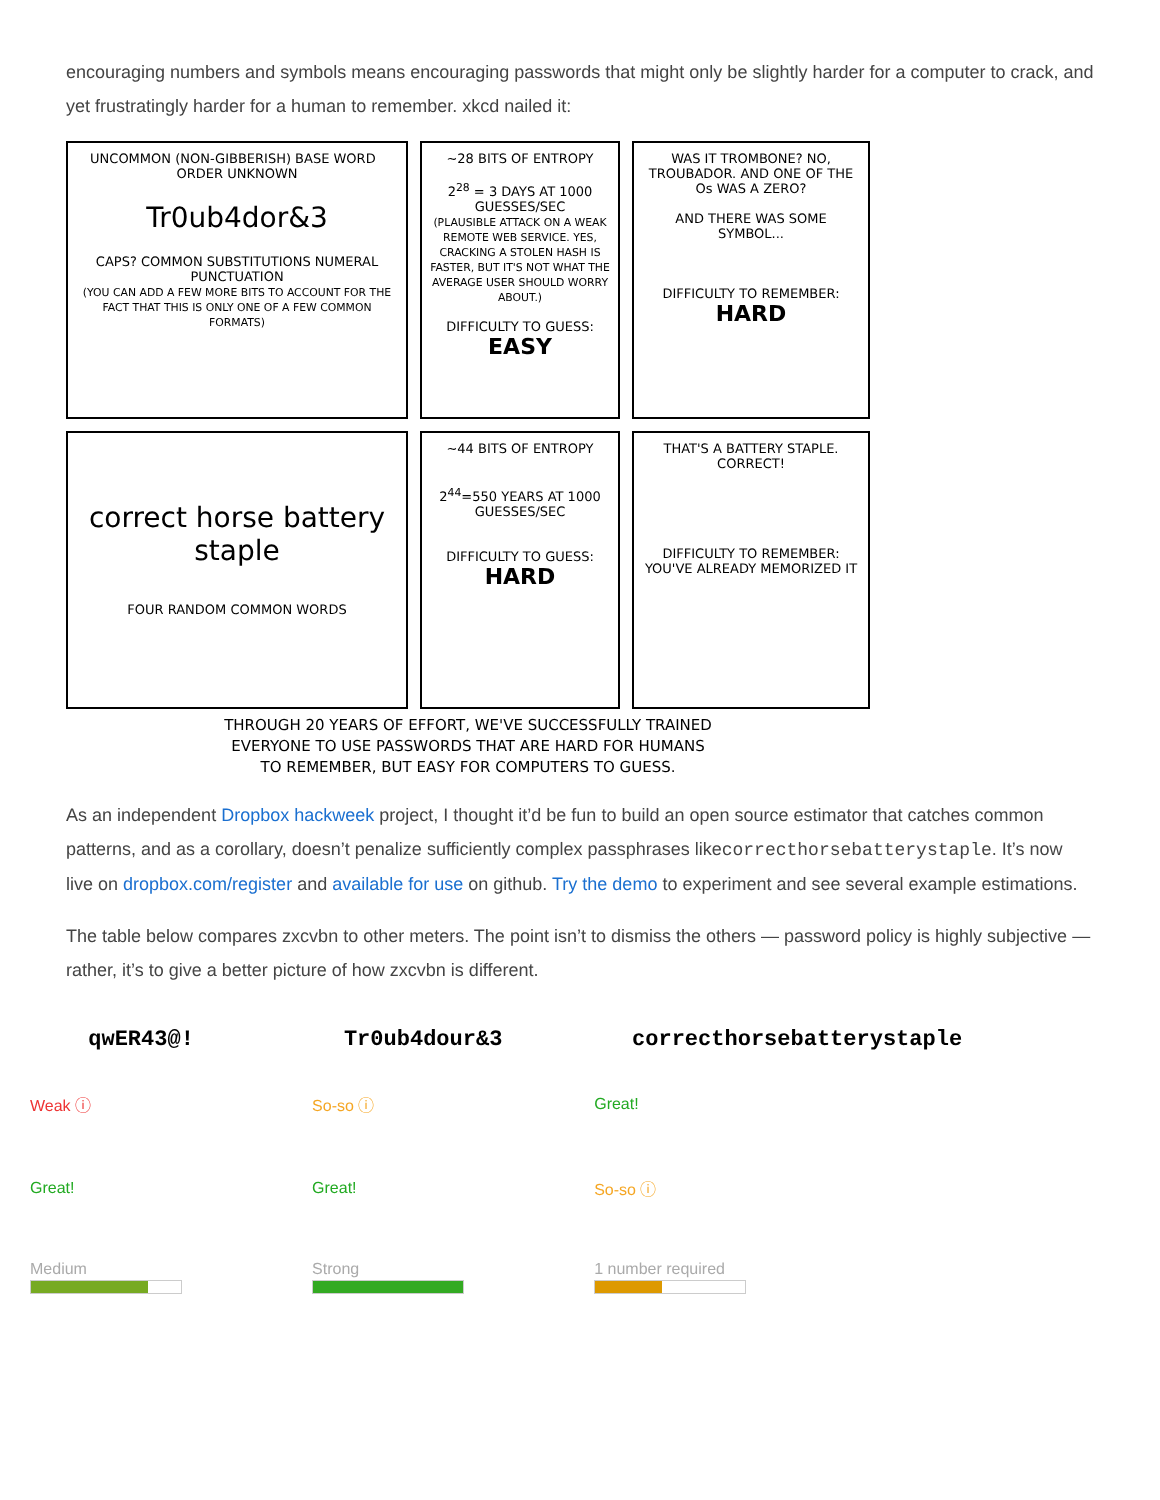encouraging numbers and symbols means encouraging passwords that might only be slightly harder for a computer to crack, and yet frustratingly harder for a human to remember. xkcd nailed it:
UNCOMMON (NON-GIBBERISH) BASE WORD ORDER UNKNOWN
Tr0ub4dor&3
CAPS? COMMON SUBSTITUTIONS NUMERAL PUNCTUATION
(YOU CAN ADD A FEW MORE BITS TO ACCOUNT FOR THE FACT THAT THIS IS ONLY ONE OF A FEW COMMON FORMATS)
~28 BITS OF ENTROPY
2<sup>28</sup> = 3 DAYS AT 1000 GUESSES/SEC
(PLAUSIBLE ATTACK ON A WEAK REMOTE WEB SERVICE. YES, CRACKING A STOLEN HASH IS FASTER, BUT IT'S NOT WHAT THE AVERAGE USER SHOULD WORRY ABOUT.)
DIFFICULTY TO GUESS:
EASY
WAS IT TROMBONE? NO, TROUBADOR. AND ONE OF THE Os WAS A ZERO?
AND THERE WAS SOME SYMBOL...
DIFFICULTY TO REMEMBER:
HARD
correct horse battery staple
FOUR RANDOM COMMON WORDS
~44 BITS OF ENTROPY
2<sup>44</sup>=550 YEARS AT 1000 GUESSES/SEC
DIFFICULTY TO GUESS:
HARD
THAT'S A BATTERY STAPLE.
CORRECT!
DIFFICULTY TO REMEMBER:
YOU'VE ALREADY MEMORIZED IT
THROUGH 20 YEARS OF EFFORT, WE'VE SUCCESSFULLY TRAINED
EVERYONE TO USE PASSWORDS THAT ARE HARD FOR HUMANS
TO REMEMBER, BUT EASY FOR COMPUTERS TO GUESS.
As an independent Dropbox hackweek project, I thought it’d be fun to build an open source estimator that catches common patterns, and as a corollary, doesn’t penalize sufficiently complex passphrases likecorrecthorsebatterystaple. It’s now live on dropbox.com/register and available for use on github. Try the demo to experiment and see several example estimations.
The table below compares zxcvbn to other meters. The point isn’t to dismiss the others — password policy is highly subjective — rather, it’s to give a better picture of how zxcvbn is different.
| qwER43@! | Tr0ub4dour&3 | correcthorsebatterystaple |
| --- | --- | --- |
| Weak ⓘ | So-so ⓘ | Great! |
| Great! | Great! | So-so ⓘ |
| Medium | Strong | 1 number required |